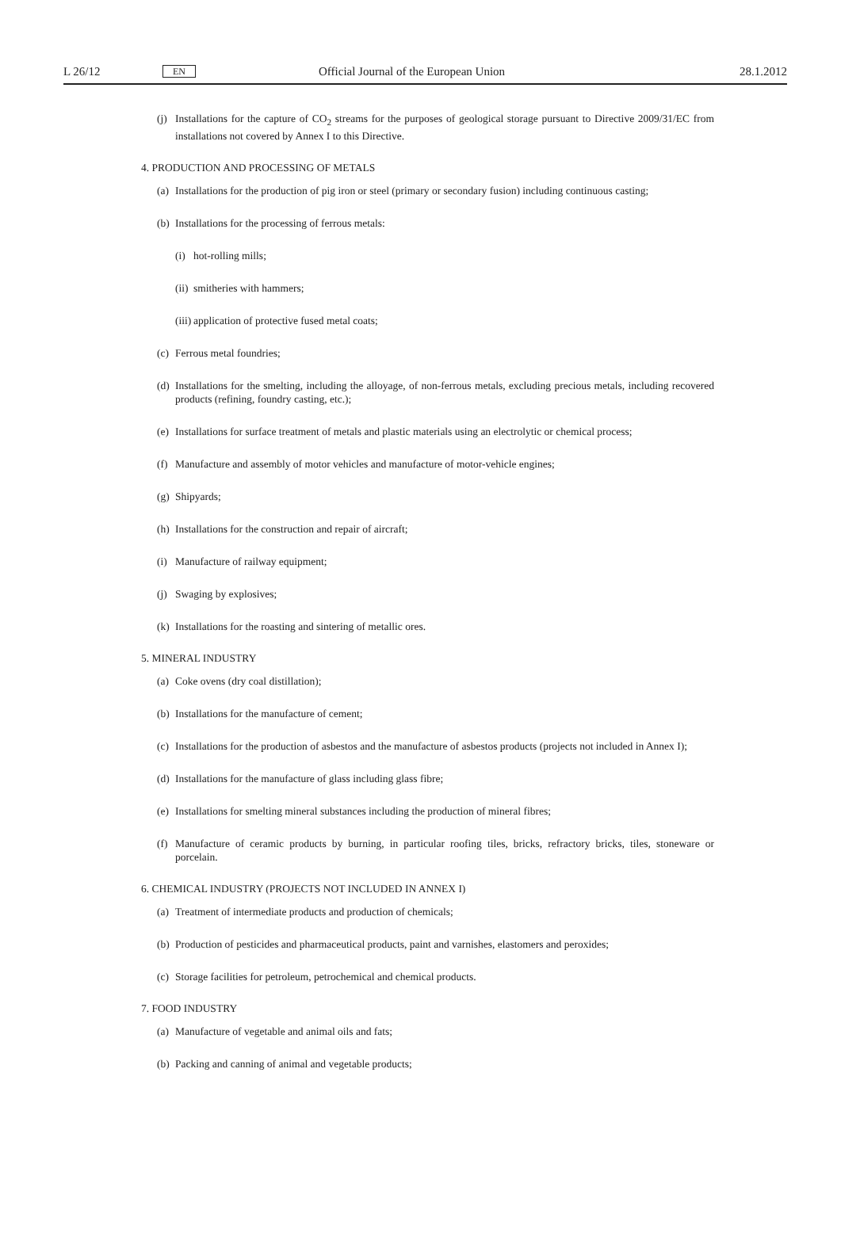L 26/12 EN Official Journal of the European Union 28.1.2012
(j) Installations for the capture of CO<sub>2</sub> streams for the purposes of geological storage pursuant to Directive 2009/31/EC from installations not covered by Annex I to this Directive.
4. PRODUCTION AND PROCESSING OF METALS
(a) Installations for the production of pig iron or steel (primary or secondary fusion) including continuous casting;
(b) Installations for the processing of ferrous metals:
(i) hot-rolling mills;
(ii) smitheries with hammers;
(iii) application of protective fused metal coats;
(c) Ferrous metal foundries;
(d) Installations for the smelting, including the alloyage, of non-ferrous metals, excluding precious metals, including recovered products (refining, foundry casting, etc.);
(e) Installations for surface treatment of metals and plastic materials using an electrolytic or chemical process;
(f) Manufacture and assembly of motor vehicles and manufacture of motor-vehicle engines;
(g) Shipyards;
(h) Installations for the construction and repair of aircraft;
(i) Manufacture of railway equipment;
(j) Swaging by explosives;
(k) Installations for the roasting and sintering of metallic ores.
5. MINERAL INDUSTRY
(a) Coke ovens (dry coal distillation);
(b) Installations for the manufacture of cement;
(c) Installations for the production of asbestos and the manufacture of asbestos products (projects not included in Annex I);
(d) Installations for the manufacture of glass including glass fibre;
(e) Installations for smelting mineral substances including the production of mineral fibres;
(f) Manufacture of ceramic products by burning, in particular roofing tiles, bricks, refractory bricks, tiles, stoneware or porcelain.
6. CHEMICAL INDUSTRY (PROJECTS NOT INCLUDED IN ANNEX I)
(a) Treatment of intermediate products and production of chemicals;
(b) Production of pesticides and pharmaceutical products, paint and varnishes, elastomers and peroxides;
(c) Storage facilities for petroleum, petrochemical and chemical products.
7. FOOD INDUSTRY
(a) Manufacture of vegetable and animal oils and fats;
(b) Packing and canning of animal and vegetable products;